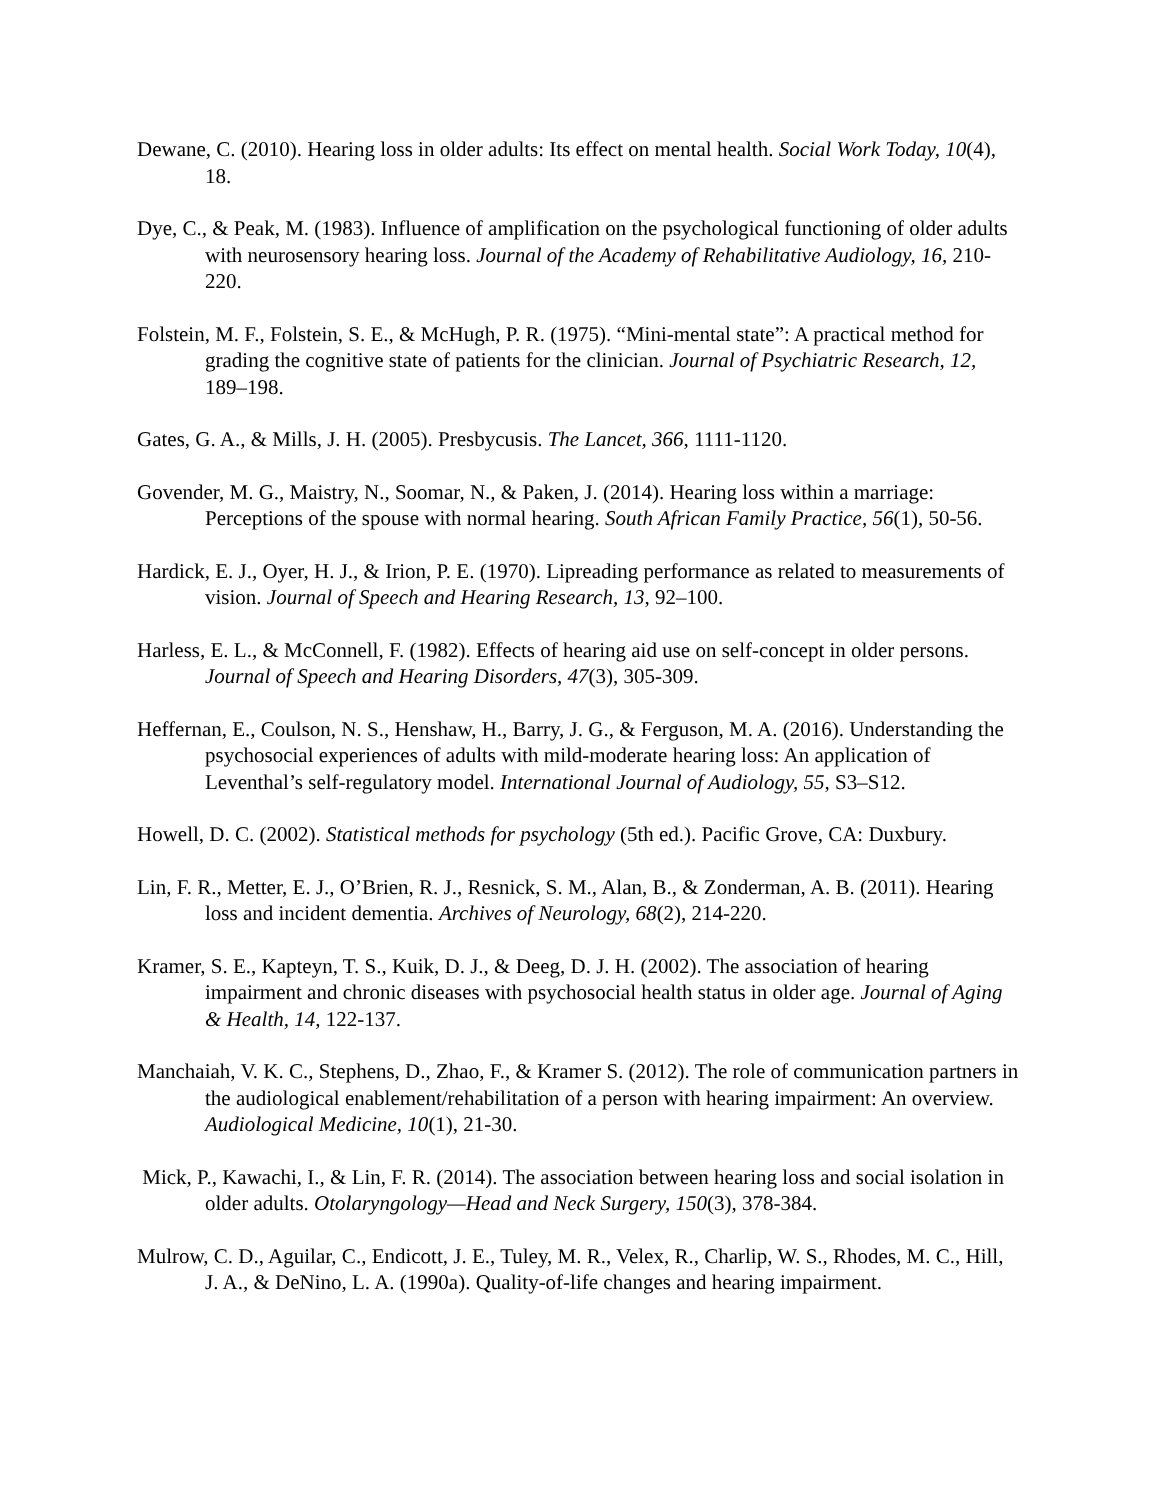Dewane, C. (2010). Hearing loss in older adults: Its effect on mental health. Social Work Today, 10(4), 18.
Dye, C., & Peak, M. (1983). Influence of amplification on the psychological functioning of older adults with neurosensory hearing loss. Journal of the Academy of Rehabilitative Audiology, 16, 210-220.
Folstein, M. F., Folstein, S. E., & McHugh, P. R. (1975). “Mini-mental state”: A practical method for grading the cognitive state of patients for the clinician. Journal of Psychiatric Research, 12, 189–198.
Gates, G. A., & Mills, J. H. (2005). Presbycusis. The Lancet, 366, 1111-1120.
Govender, M. G., Maistry, N., Soomar, N., & Paken, J. (2014). Hearing loss within a marriage: Perceptions of the spouse with normal hearing. South African Family Practice, 56(1), 50-56.
Hardick, E. J., Oyer, H. J., & Irion, P. E. (1970). Lipreading performance as related to measurements of vision. Journal of Speech and Hearing Research, 13, 92–100.
Harless, E. L., & McConnell, F. (1982). Effects of hearing aid use on self-concept in older persons. Journal of Speech and Hearing Disorders, 47(3), 305-309.
Heffernan, E., Coulson, N. S., Henshaw, H., Barry, J. G., & Ferguson, M. A. (2016). Understanding the psychosocial experiences of adults with mild-moderate hearing loss: An application of Leventhal’s self-regulatory model. International Journal of Audiology, 55, S3–S12.
Howell, D. C. (2002). Statistical methods for psychology (5th ed.). Pacific Grove, CA: Duxbury.
Lin, F. R., Metter, E. J., O’Brien, R. J., Resnick, S. M., Alan, B., & Zonderman, A. B. (2011). Hearing loss and incident dementia. Archives of Neurology, 68(2), 214-220.
Kramer, S. E., Kapteyn, T. S., Kuik, D. J., & Deeg, D. J. H. (2002). The association of hearing impairment and chronic diseases with psychosocial health status in older age. Journal of Aging & Health, 14, 122-137.
Manchaiah, V. K. C., Stephens, D., Zhao, F., & Kramer S. (2012). The role of communication partners in the audiological enablement/rehabilitation of a person with hearing impairment: An overview. Audiological Medicine, 10(1), 21-30.
Mick, P., Kawachi, I., & Lin, F. R. (2014). The association between hearing loss and social isolation in older adults. Otolaryngology—Head and Neck Surgery, 150(3), 378-384.
Mulrow, C. D., Aguilar, C., Endicott, J. E., Tuley, M. R., Velex, R., Charlip, W. S., Rhodes, M. C., Hill, J. A., & DeNino, L. A. (1990a). Quality-of-life changes and hearing impairment.